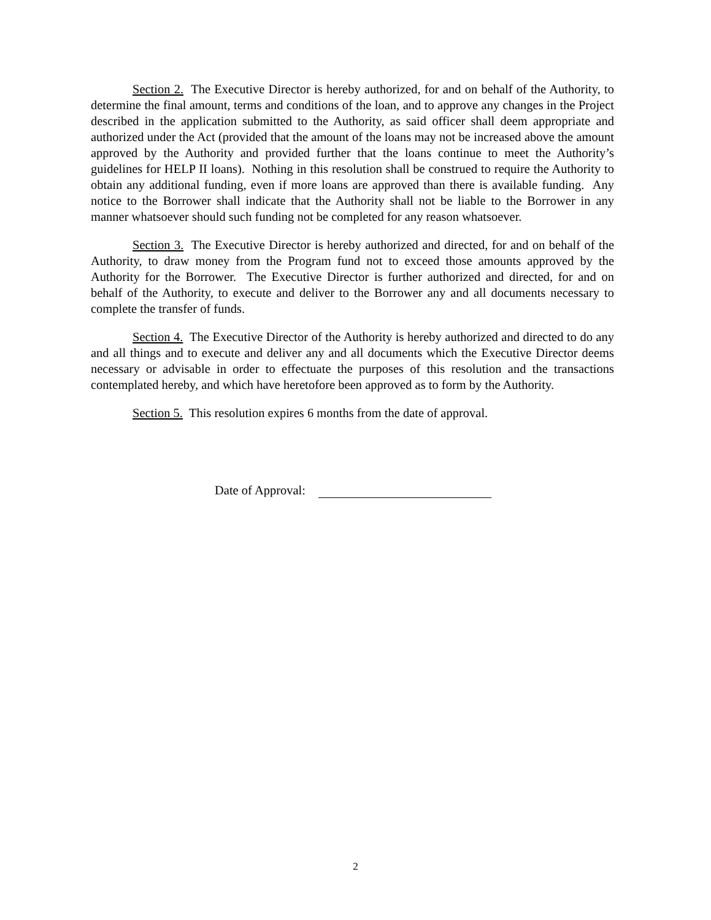Section 2. The Executive Director is hereby authorized, for and on behalf of the Authority, to determine the final amount, terms and conditions of the loan, and to approve any changes in the Project described in the application submitted to the Authority, as said officer shall deem appropriate and authorized under the Act (provided that the amount of the loans may not be increased above the amount approved by the Authority and provided further that the loans continue to meet the Authority’s guidelines for HELP II loans). Nothing in this resolution shall be construed to require the Authority to obtain any additional funding, even if more loans are approved than there is available funding. Any notice to the Borrower shall indicate that the Authority shall not be liable to the Borrower in any manner whatsoever should such funding not be completed for any reason whatsoever.
Section 3. The Executive Director is hereby authorized and directed, for and on behalf of the Authority, to draw money from the Program fund not to exceed those amounts approved by the Authority for the Borrower. The Executive Director is further authorized and directed, for and on behalf of the Authority, to execute and deliver to the Borrower any and all documents necessary to complete the transfer of funds.
Section 4. The Executive Director of the Authority is hereby authorized and directed to do any and all things and to execute and deliver any and all documents which the Executive Director deems necessary or advisable in order to effectuate the purposes of this resolution and the transactions contemplated hereby, and which have heretofore been approved as to form by the Authority.
Section 5. This resolution expires 6 months from the date of approval.
Date of Approval:
2